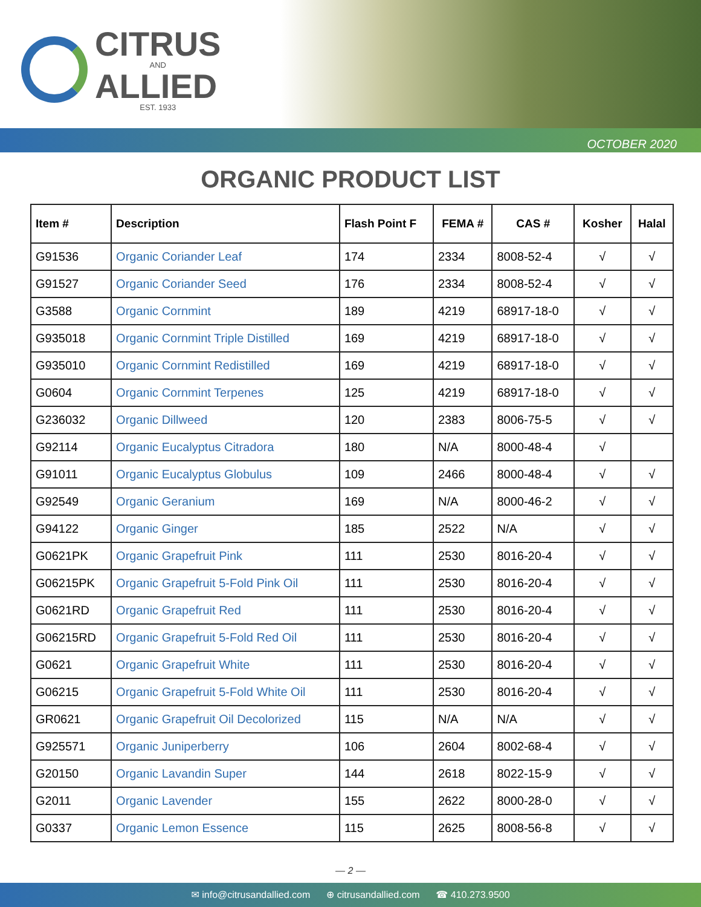CITRUS
AND
ALLIED
EST. 1933
OCTOBER 2020
ORGANIC PRODUCT LIST
| Item # | Description | Flash Point F | FEMA # | CAS # | Kosher | Halal |
| --- | --- | --- | --- | --- | --- | --- |
| G91536 | Organic Coriander Leaf | 174 | 2334 | 8008-52-4 | √ | √ |
| G91527 | Organic Coriander Seed | 176 | 2334 | 8008-52-4 | √ | √ |
| G3588 | Organic Cornmint | 189 | 4219 | 68917-18-0 | √ | √ |
| G935018 | Organic Cornmint Triple Distilled | 169 | 4219 | 68917-18-0 | √ | √ |
| G935010 | Organic Cornmint Redistilled | 169 | 4219 | 68917-18-0 | √ | √ |
| G0604 | Organic Cornmint Terpenes | 125 | 4219 | 68917-18-0 | √ | √ |
| G236032 | Organic Dillweed | 120 | 2383 | 8006-75-5 | √ | √ |
| G92114 | Organic Eucalyptus Citradora | 180 | N/A | 8000-48-4 | √ | |
| G91011 | Organic Eucalyptus Globulus | 109 | 2466 | 8000-48-4 | √ | √ |
| G92549 | Organic Geranium | 169 | N/A | 8000-46-2 | √ | √ |
| G94122 | Organic Ginger | 185 | 2522 | N/A | √ | √ |
| G0621PK | Organic Grapefruit Pink | 111 | 2530 | 8016-20-4 | √ | √ |
| G06215PK | Organic Grapefruit 5-Fold Pink Oil | 111 | 2530 | 8016-20-4 | √ | √ |
| G0621RD | Organic Grapefruit Red | 111 | 2530 | 8016-20-4 | √ | √ |
| G06215RD | Organic Grapefruit 5-Fold Red Oil | 111 | 2530 | 8016-20-4 | √ | √ |
| G0621 | Organic Grapefruit White | 111 | 2530 | 8016-20-4 | √ | √ |
| G06215 | Organic Grapefruit 5-Fold White Oil | 111 | 2530 | 8016-20-4 | √ | √ |
| GR0621 | Organic Grapefruit Oil Decolorized | 115 | N/A | N/A | √ | √ |
| G925571 | Organic Juniperberry | 106 | 2604 | 8002-68-4 | √ | √ |
| G20150 | Organic Lavandin Super | 144 | 2618 | 8022-15-9 | √ | √ |
| G2011 | Organic Lavender | 155 | 2622 | 8000-28-0 | √ | √ |
| G0337 | Organic Lemon Essence | 115 | 2625 | 8008-56-8 | √ | √ |
— 2 —
✉ info@citrusandallied.com ⊕ citrusandallied.com ☎ 410.273.9500